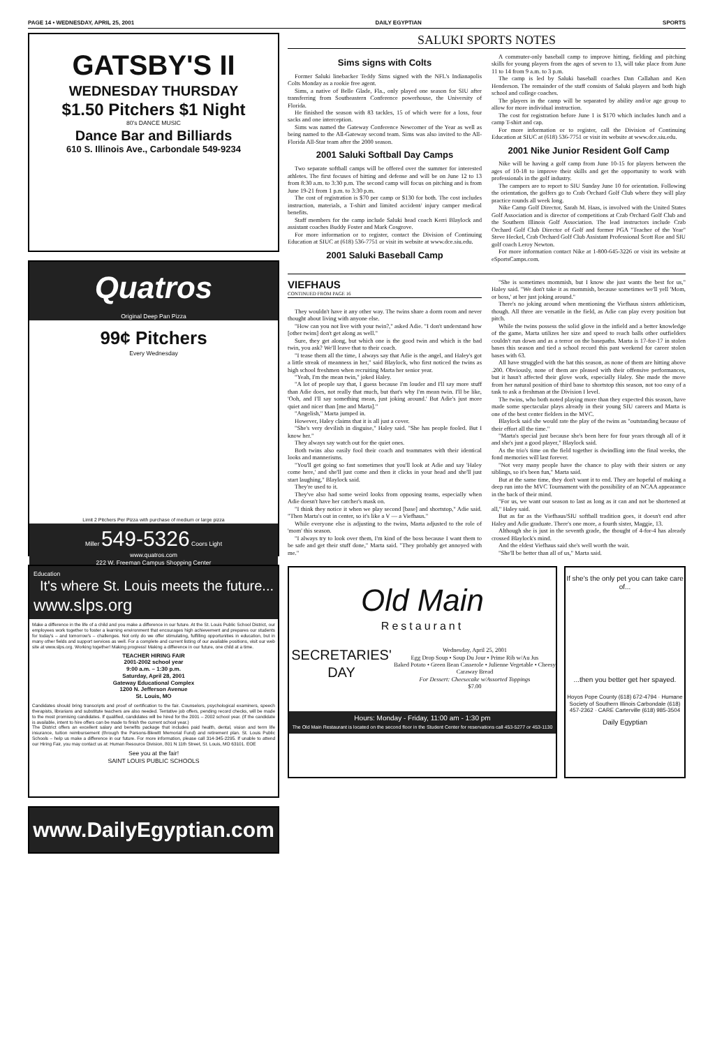PAGE 14 • WEDNESDAY, APRIL 25, 2001 DAILY EGYPTIAN SPORTS
GATSBY'S II
WEDNESDAY THURSDAY
$1.50 Pitchers $1 Night
80's DANCE MUSIC
Dance Bar and Billiards
610 S. Illinois Ave., Carbondale 549-9234
Quatros
Original Deep Pan Pizza
99¢ Pitchers
Every Wednesday
Limit 2 Pitchers Per Pizza with purchase of medium or large pizza
Miller 549-5326 Coors Light
www.quatros.com
222 W. Freeman Campus Shopping Center
Education
It's where St. Louis meets the future...
www.slps.org
Make a difference in the life of a child and you make a difference in our future. At the St. Louis Public School District, our employees work together to foster a learning environment that encourages high achievement and prepares our students for today's – and tomorrow's – challenges. Not only do we offer stimulating, fulfilling opportunities in education, but in many other fields and support services as well. For a complete and current listing of our available positions, visit our web site at www.slps.org. Working together! Making progress! Making a difference in our future, one child at a time.
TEACHER HIRING FAIR
2001-2002 school year
9:00 a.m. – 1:30 p.m.
Saturday, April 28, 2001
Gateway Educational Complex
1200 N. Jefferson Avenue
St. Louis, MO
Candidates should bring transcripts and proof of certification to the fair. Counselors, psychological examiners, speech therapists, librarians and substitute teachers are also needed. Tentative job offers, pending record checks, will be made to the most promising candidates. If qualified, candidates will be hired for the 2001 – 2002 school year. (If the candidate is available, intent to hire offers can be made to finish the current school year.)
The District offers an excellent salary and benefits package that includes paid health, dental, vision and term life insurance, tuition reimbursement (through the Parsons-Blewitt Memorial Fund) and retirement plan. St. Louis Public Schools – help us make a difference in our future. For more information, please call 314-345-2295. If unable to attend our Hiring Fair, you may contact us at: Human Resource Division, 801 N 11th Street, St. Louis, MO 63101. EOE
See you at the fair!
SAINT LOUIS PUBLIC SCHOOLS
www.DailyEgyptian.com
SALUKI SPORTS NOTES
Sims signs with Colts
Former Saluki linebacker Teddy Sims signed with the NFL's Indianapolis Colts Monday as a rookie free agent.
Sims, a native of Belle Glade, Fla., only played one season for SIU after transferring from Southeastern Conference powerhouse, the University of Florida.
He finished the season with 83 tackles, 15 of which were for a loss, four sacks and one interception.
Sims was named the Gateway Conference Newcomer of the Year as well as being named to the All-Gateway second team. Sims was also invited to the All-Florida All-Star team after the 2000 season.
2001 Saluki Softball Day Camps
Two separate softball camps will be offered over the summer for interested athletes. The first focuses of hitting and defense and will be on June 12 to 13 from 8:30 a.m. to 3:30 p.m. The second camp will focus on pitching and is from June 19-21 from 1 p.m. to 3:30 p.m.
The cost of registration is $70 per camp or $130 for both. The cost includes instruction, materials, a T-shirt and limited accident/ injury camper medical benefits.
Staff members for the camp include Saluki head coach Kerri Blaylock and assistant coaches Buddy Foster and Mark Cosgrove.
For more information or to register, contact the Division of Continuing Education at SIUC at (618) 536-7751 or visit its website at www.dce.siu.edu.
2001 Saluki Baseball Camp
A commuter-only baseball camp to improve hitting, fielding and pitching skills for young players from the ages of seven to 13, will take place from June 11 to 14 from 9 a.m. to 3 p.m.
The camp is led by Saluki baseball coaches Dan Callahan and Ken Henderson. The remainder of the staff consists of Saluki players and both high school and college coaches.
The players in the camp will be separated by ability and/or age group to allow for more individual instruction.
The cost for registration before June 1 is $170 which includes lunch and a camp T-shirt and cap.
For more information or to register, call the Division of Continuing Education at SIUC at (618) 536-7751 or visit its website at www.dce.siu.edu.
2001 Nike Junior Resident Golf Camp
Nike will be having a golf camp from June 10-15 for players between the ages of 10-18 to improve their skills and get the opportunity to work with professionals in the golf industry.
The campers are to report to SIU Sunday June 10 for orientation. Following the orientation, the golfers go to Crab Orchard Golf Club where they will play practice rounds all week long.
Nike Camp Golf Director, Sarah M. Haas, is involved with the United States Golf Association and is director of competitions at Crab Orchard Golf Club and the Southern Illinois Golf Association. The lead instructors include Crab Orchard Golf Club Director of Golf and former PGA "Teacher of the Year" Steve Heckel, Crab Orchard Golf Club Assistant Professional Scott Roe and SIU golf coach Leroy Newton.
For more information contact Nike at 1-800-645-3226 or visit its website at eSportsCamps.com.
VIEFHAUS
CONTINUED FROM PAGE 16
They wouldn't have it any other way. The twins share a dorm room and never thought about living with anyone else.
"How can you not live with your twin?," asked Adie. "I don't understand how [other twins] don't get along as well."
Sure, they get along, but which one is the good twin and which is the bad twin, you ask? We'll leave that to their coach.
"I tease them all the time, I always say that Adie is the angel, and Haley's got a little streak of meanness in her," said Blaylock, who first noticed the twins as high school freshmen when recruiting Marta her senior year.
"Yeah, I'm the mean twin," joked Haley.
"A lot of people say that, I guess because I'm louder and I'll say more stuff than Adie does, not really that much, but that's why I'm mean twin. I'll be like, 'Ooh, and I'll say something mean, just joking around.' But Adie's just more quiet and nicer than [me and Marta]."
"Angelish," Marta jumped in.
However, Haley claims that it is all just a cover.
"She's very devilish in disguise," Haley said. "She has people fooled. But I know her."
They always say watch out for the quiet ones.
Both twins also easily fool their coach and teammates with their identical looks and mannerisms.
"You'll get going so fast sometimes that you'll look at Adie and say 'Haley come here,' and she'll just come and then it clicks in your head and she'll just start laughing," Blaylock said.
They're used to it.
They've also had some weird looks from opposing teams, especially when Adie doesn't have her catcher's mask on.
"I think they notice it when we play second [base] and shortstop," Adie said. "Then Marta's out in center, so it's like a V — a Viefhaus."
While everyone else is adjusting to the twins, Marta adjusted to the role of 'mom' this season.
"I always try to look over them, I'm kind of the boss because I want them to be safe and get their stuff done," Marta said. "They probably get annoyed with me."
"She is sometimes mommish, but I know she just wants the best for us," Haley said. "We don't take it as mommish, because sometimes we'll yell 'Mom, or boss,' at her just joking around."
There's no joking around when mentioning the Viefhaus sisters athleticism, though. All three are versatile in the field, as Adie can play every position but pitch.
While the twins possess the solid glove in the infield and a better knowledge of the game, Marta utilizes her size and speed to reach balls other outfielders couldn't run down and as a terror on the basepaths. Marta is 17-for-17 in stolen bases this season and tied a school record this past weekend for career stolen bases with 63.
All have struggled with the bat this season, as none of them are hitting above .200. Obviously, none of them are pleased with their offensive performances, but it hasn't affected their glove work, especially Haley. She made the move from her natural position of third base to shortstop this season, not too easy of a task to ask a freshman at the Division I level.
The twins, who both noted playing more than they expected this season, have made some spectacular plays already in their young SIU careers and Marta is one of the best center fielders in the MVC.
Blaylock said she would rate the play of the twins as "outstanding because of their effort all the time."
"Marta's special just because she's been here for four years through all of it and she's just a good player," Blaylock said.
As the trio's time on the field together is dwindling into the final weeks, the fond memories will last forever.
"Not very many people have the chance to play with their sisters or any siblings, so it's been fun," Marta said.
But at the same time, they don't want it to end. They are hopeful of making a deep run into the MVC Tournament with the possibility of an NCAA appearance in the back of their mind.
"For us, we want our season to last as long as it can and not be shortened at all," Haley said.
But as far as the Viefhaus/SIU softball tradition goes, it doesn't end after Haley and Adie graduate. There's one more, a fourth sister, Maggie, 13.
Although she is just in the seventh grade, the thought of 4-for-4 has already crossed Blaylock's mind.
And the eldest Viefhaus said she's well worth the wait.
"She'll be better than all of us," Marta said.
Old Main
Restaurant
SECRETARIES' DAY
Wednesday, April 25, 2001
Egg Drop Soup • Soup Du Jour • Prime Rib w/Au Jus
Baked Potato • Green Bean Casserole • Julienne Vegetable • Cheesy Caraway Bread
For Dessert: Cheesecake w/Assorted Toppings
$7.00
Hours: Monday - Friday, 11:00 am - 1:30 pm
The Old Main Restaurant is located on the second floor in the Student Center for reservations call 453-5277 or 453-1130
If she's the only pet you can take care of...
...then you better get her spayed.
Hoyos Pope County (618) 672-4794 · Humane Society of Southern Illinois Carbondale (618) 457-2362 · CARE Carterville (618) 985-3504
Daily Egyptian